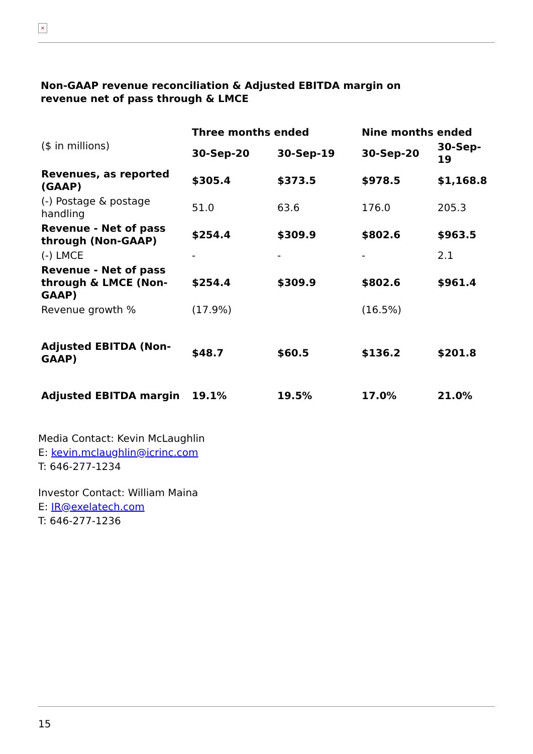×
Non-GAAP revenue reconciliation & Adjusted EBITDA margin on
revenue net of pass through & LMCE
| ($ in millions) | Three months ended | | Nine months ended | |
| | 30-Sep-20 | 30-Sep-19 | 30-Sep-20 | 30-Sep-19 |
| Revenues, as reported (GAAP) | $305.4 | $373.5 | $978.5 | $1,168.8 |
| (-) Postage & postage handling | 51.0 | 63.6 | 176.0 | 205.3 |
| Revenue - Net of pass through (Non-GAAP) | $254.4 | $309.9 | $802.6 | $963.5 |
| (-) LMCE | - | - | - | 2.1 |
| Revenue - Net of pass through & LMCE (Non-GAAP) | $254.4 | $309.9 | $802.6 | $961.4 |
| Revenue growth % | (17.9%) | | (16.5%) | |
| Adjusted EBITDA (Non-GAAP) | $48.7 | $60.5 | $136.2 | $201.8 |
| Adjusted EBITDA margin | 19.1% | 19.5% | 17.0% | 21.0% |
Media Contact: Kevin McLaughlin
E: kevin.mclaughlin@icrinc.com
T: 646-277-1234
Investor Contact: William Maina
E: IR@exelatech.com
T: 646-277-1236
15